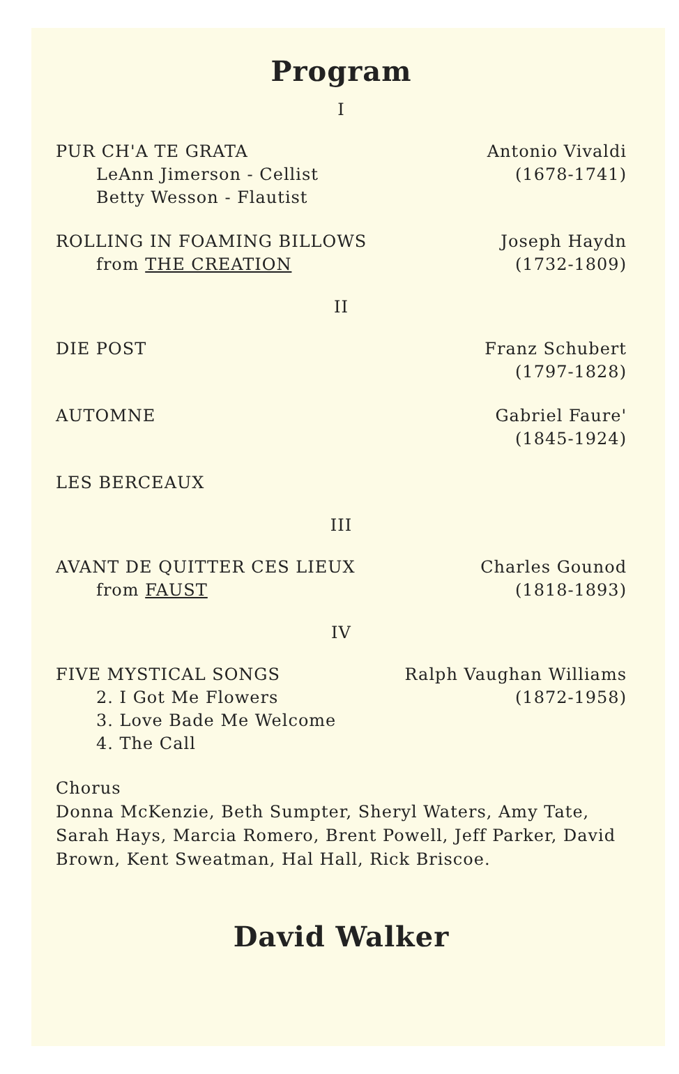Program
I
PUR CH'A TE GRATA
LeAnn Jimerson - Cellist
Betty Wesson - Flautist
Antonio Vivaldi
(1678-1741)
ROLLING IN FOAMING BILLOWS
from THE CREATION
Joseph Haydn
(1732-1809)
II
DIE POST Franz Schubert
(1797-1828)
AUTOMNE Gabriel Faure'
(1845-1924)
LES BERCEAUX
III
AVANT DE QUITTER CES LIEUX
from FAUST
Charles Gounod
(1818-1893)
IV
FIVE MYSTICAL SONGS
2. I Got Me Flowers
3. Love Bade Me Welcome
4. The Call
Ralph Vaughan Williams
(1872-1958)
Chorus
Donna McKenzie, Beth Sumpter, Sheryl Waters, Amy Tate, Sarah Hays, Marcia Romero, Brent Powell, Jeff Parker, David Brown, Kent Sweatman, Hal Hall, Rick Briscoe.
David Walker